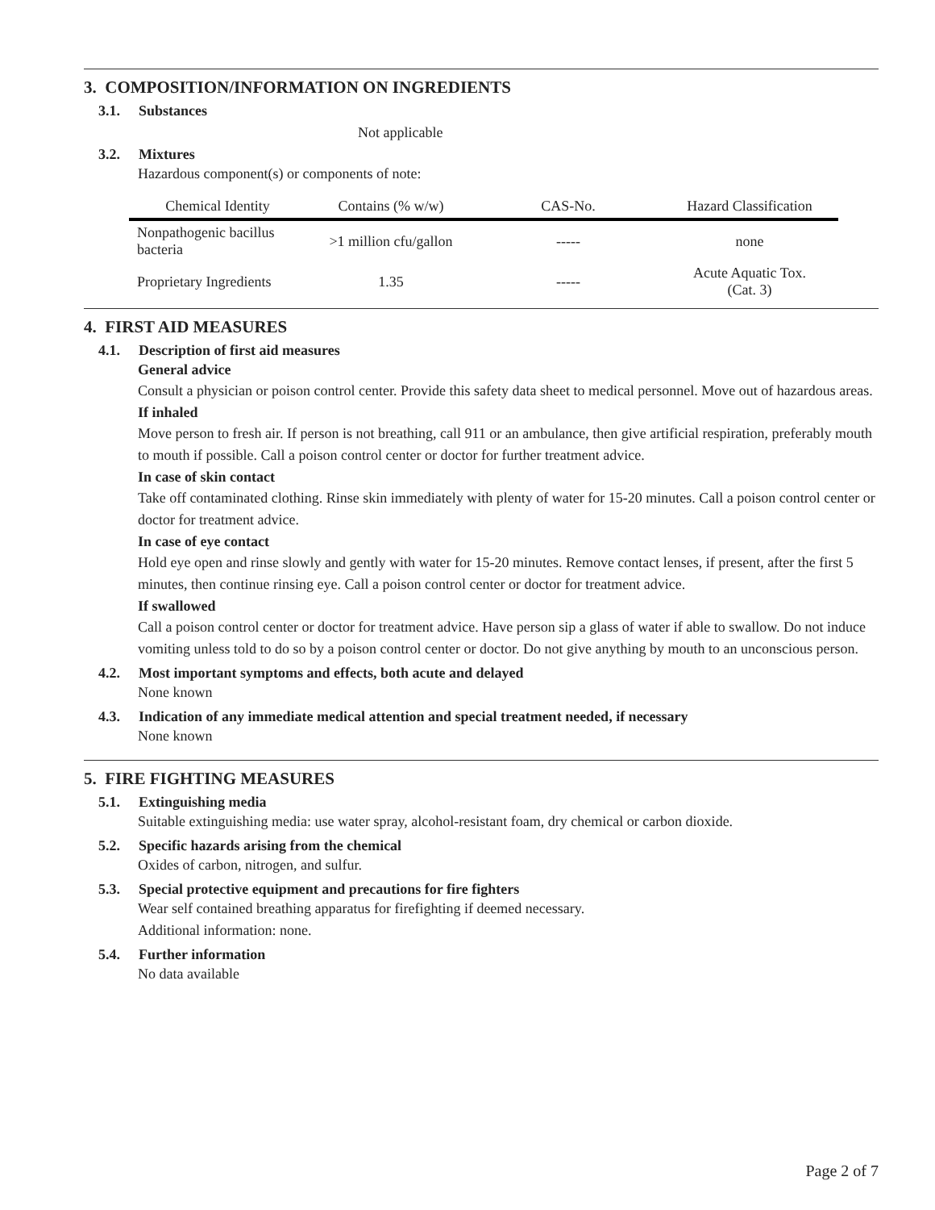3. COMPOSITION/INFORMATION ON INGREDIENTS
3.1. Substances
Not applicable
3.2. Mixtures
Hazardous component(s) or components of note:
| Chemical Identity | Contains (% w/w) | CAS-No. | Hazard Classification |
| --- | --- | --- | --- |
| Nonpathogenic bacillus bacteria | >1 million cfu/gallon | ----- | none |
| Proprietary Ingredients | 1.35 | ----- | Acute Aquatic Tox. (Cat. 3) |
4. FIRST AID MEASURES
4.1. Description of first aid measures
General advice
Consult a physician or poison control center. Provide this safety data sheet to medical personnel. Move out of hazardous areas.
If inhaled
Move person to fresh air. If person is not breathing, call 911 or an ambulance, then give artificial respiration, preferably mouth to mouth if possible. Call a poison control center or doctor for further treatment advice.
In case of skin contact
Take off contaminated clothing. Rinse skin immediately with plenty of water for 15-20 minutes. Call a poison control center or doctor for treatment advice.
In case of eye contact
Hold eye open and rinse slowly and gently with water for 15-20 minutes. Remove contact lenses, if present, after the first 5 minutes, then continue rinsing eye. Call a poison control center or doctor for treatment advice.
If swallowed
Call a poison control center or doctor for treatment advice. Have person sip a glass of water if able to swallow. Do not induce vomiting unless told to do so by a poison control center or doctor. Do not give anything by mouth to an unconscious person.
4.2. Most important symptoms and effects, both acute and delayed
None known
4.3. Indication of any immediate medical attention and special treatment needed, if necessary
None known
5. FIRE FIGHTING MEASURES
5.1. Extinguishing media
Suitable extinguishing media: use water spray, alcohol-resistant foam, dry chemical or carbon dioxide.
5.2. Specific hazards arising from the chemical
Oxides of carbon, nitrogen, and sulfur.
5.3. Special protective equipment and precautions for fire fighters
Wear self contained breathing apparatus for firefighting if deemed necessary.
Additional information: none.
5.4. Further information
No data available
Page 2 of 7